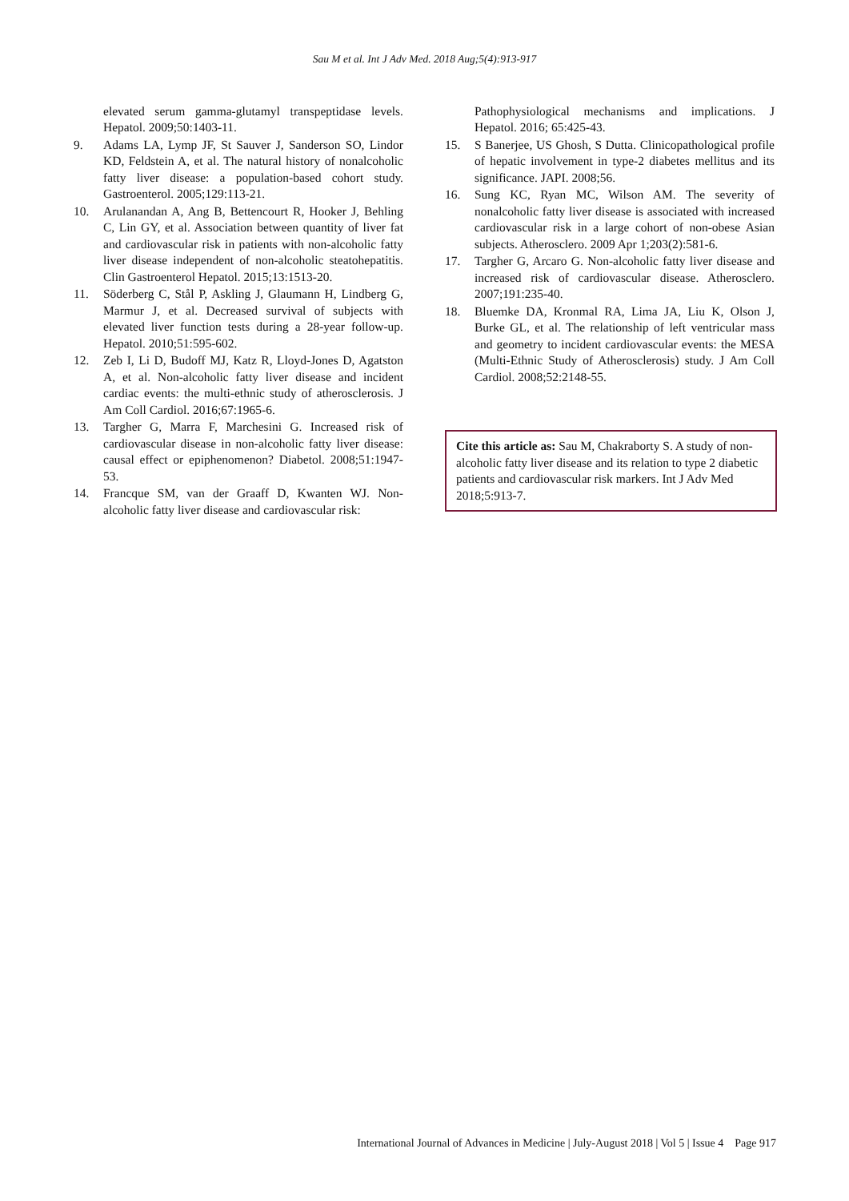Sau M et al. Int J Adv Med. 2018 Aug;5(4):913-917
elevated serum gamma-glutamyl transpeptidase levels. Hepatol. 2009;50:1403-11.
9. Adams LA, Lymp JF, St Sauver J, Sanderson SO, Lindor KD, Feldstein A, et al. The natural history of nonalcoholic fatty liver disease: a population-based cohort study. Gastroenterol. 2005;129:113-21.
10. Arulanandan A, Ang B, Bettencourt R, Hooker J, Behling C, Lin GY, et al. Association between quantity of liver fat and cardiovascular risk in patients with non-alcoholic fatty liver disease independent of non-alcoholic steatohepatitis. Clin Gastroenterol Hepatol. 2015;13:1513-20.
11. Söderberg C, Stål P, Askling J, Glaumann H, Lindberg G, Marmur J, et al. Decreased survival of subjects with elevated liver function tests during a 28-year follow-up. Hepatol. 2010;51:595-602.
12. Zeb I, Li D, Budoff MJ, Katz R, Lloyd-Jones D, Agatston A, et al. Non-alcoholic fatty liver disease and incident cardiac events: the multi-ethnic study of atherosclerosis. J Am Coll Cardiol. 2016;67:1965-6.
13. Targher G, Marra F, Marchesini G. Increased risk of cardiovascular disease in non-alcoholic fatty liver disease: causal effect or epiphenomenon? Diabetol. 2008;51:1947-53.
14. Francque SM, van der Graaff D, Kwanten WJ. Non-alcoholic fatty liver disease and cardiovascular risk:
Pathophysiological mechanisms and implications. J Hepatol. 2016; 65:425-43.
15. S Banerjee, US Ghosh, S Dutta. Clinicopathological profile of hepatic involvement in type-2 diabetes mellitus and its significance. JAPI. 2008;56.
16. Sung KC, Ryan MC, Wilson AM. The severity of nonalcoholic fatty liver disease is associated with increased cardiovascular risk in a large cohort of non-obese Asian subjects. Atherosclero. 2009 Apr 1;203(2):581-6.
17. Targher G, Arcaro G. Non-alcoholic fatty liver disease and increased risk of cardiovascular disease. Atherosclero. 2007;191:235-40.
18. Bluemke DA, Kronmal RA, Lima JA, Liu K, Olson J, Burke GL, et al. The relationship of left ventricular mass and geometry to incident cardiovascular events: the MESA (Multi-Ethnic Study of Atherosclerosis) study. J Am Coll Cardiol. 2008;52:2148-55.
Cite this article as: Sau M, Chakraborty S. A study of non-alcoholic fatty liver disease and its relation to type 2 diabetic patients and cardiovascular risk markers. Int J Adv Med 2018;5:913-7.
International Journal of Advances in Medicine | July-August 2018 | Vol 5 | Issue 4 Page 917